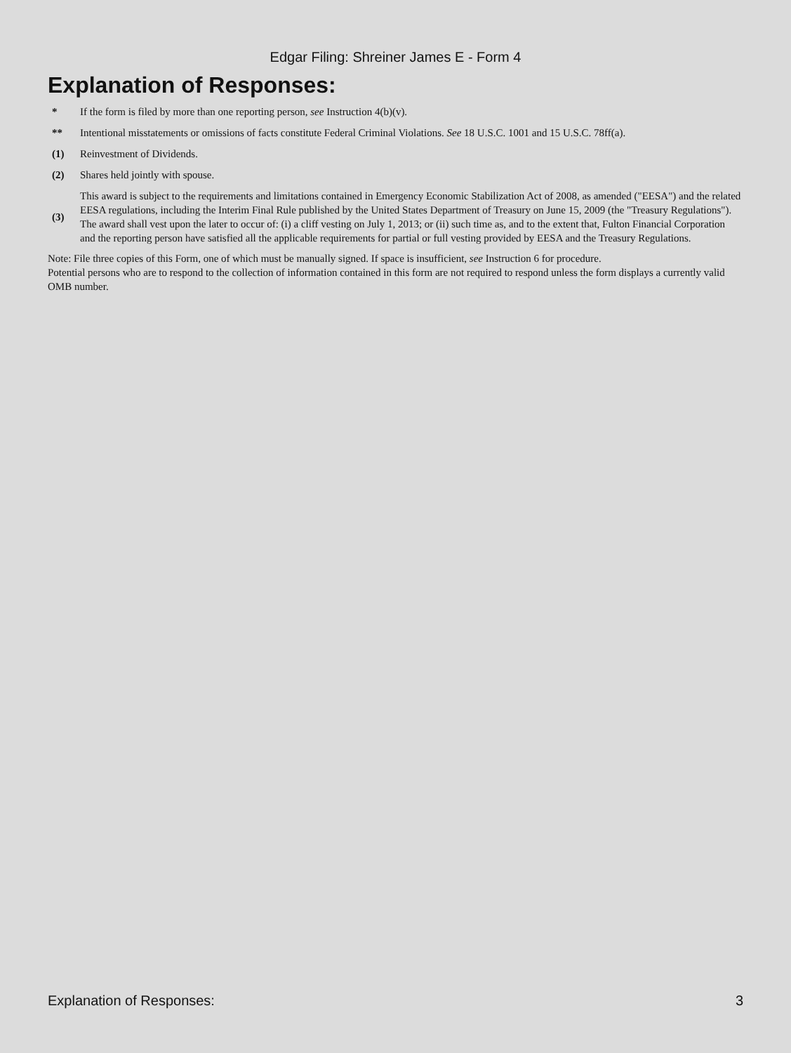Edgar Filing: Shreiner James E - Form 4
Explanation of Responses:
| * | If the form is filed by more than one reporting person, see Instruction 4(b)(v). |
| ** | Intentional misstatements or omissions of facts constitute Federal Criminal Violations. See 18 U.S.C. 1001 and 15 U.S.C. 78ff(a). |
| (1) | Reinvestment of Dividends. |
| (2) | Shares held jointly with spouse. |
| (3) | This award is subject to the requirements and limitations contained in Emergency Economic Stabilization Act of 2008, as amended ("EESA") and the related EESA regulations, including the Interim Final Rule published by the United States Department of Treasury on June 15, 2009 (the "Treasury Regulations"). The award shall vest upon the later to occur of: (i) a cliff vesting on July 1, 2013; or (ii) such time as, and to the extent that, Fulton Financial Corporation and the reporting person have satisfied all the applicable requirements for partial or full vesting provided by EESA and the Treasury Regulations. |
Note: File three copies of this Form, one of which must be manually signed. If space is insufficient, see Instruction 6 for procedure.
Potential persons who are to respond to the collection of information contained in this form are not required to respond unless the form displays a currently valid OMB number.
Explanation of Responses: 3